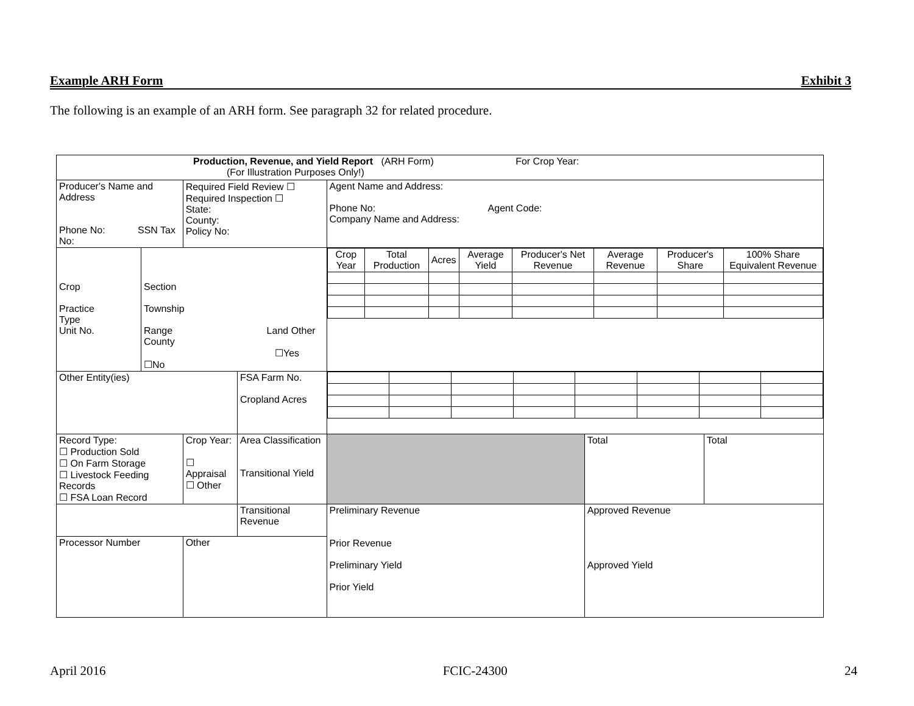Example ARH Form Exhibit 3
The following is an example of an ARH form. See paragraph 32 for related procedure.
| Production, Revenue, and Yield Report (ARH Form) For Crop Year: (For Illustration Purposes Only!) | | | | | | |
| Producer's Name and Address Phone No: SSN Tax No: | | Required Field Review ☐ Required Inspection ☐ State: County: Policy No: | | Agent Name and Address: Phone No: Agent Code: Company Name and Address: | | |
| Crop Practice Type Unit No. | Section Township Range Land Other County ☐Yes ☐No | | | / Crop Year / Total Production / Acres / Average Yield / Producer's Net Revenue / Average Revenue / Producer's Share / 100% Share Equivalent Revenue / | | |
| Other Entity(ies) | | | FSA Farm No. Cropland Acres | | | |
| Record Type: ☐ Production Sold ☐ On Farm Storage ☐ Livestock Feeding Records ☐ FSA Loan Record | | Crop Year: ☐ Appraisal ☐ Other | Area Classification Transitional Yield | | Total | Total |
| | | | Transitional Revenue | Preliminary Revenue Prior Revenue Preliminary Yield Prior Yield | Approved Revenue Approved Yield | |
| Processor Number | | Other | | | | |
April 2016 FCIC-24300 24